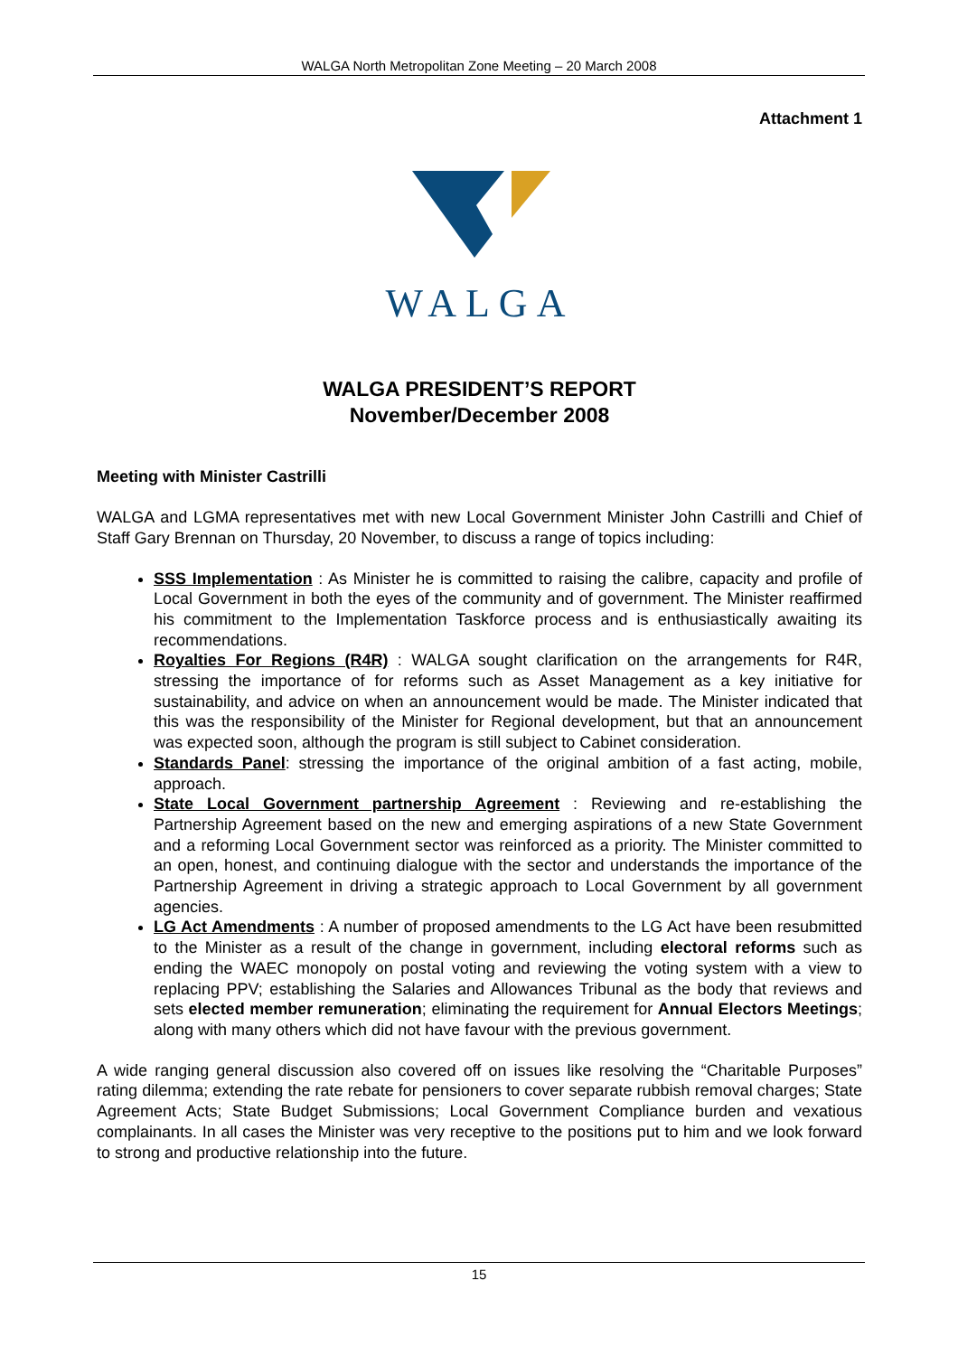WALGA North Metropolitan Zone Meeting – 20 March 2008
Attachment 1
WALGA
WALGA PRESIDENT’S REPORT
November/December 2008
Meeting with Minister Castrilli
WALGA and LGMA representatives met with new Local Government Minister John Castrilli and Chief of Staff Gary Brennan on Thursday, 20 November, to discuss a range of topics including:
SSS Implementation : As Minister he is committed to raising the calibre, capacity and profile of Local Government in both the eyes of the community and of government. The Minister reaffirmed his commitment to the Implementation Taskforce process and is enthusiastically awaiting its recommendations.
Royalties For Regions (R4R) : WALGA sought clarification on the arrangements for R4R, stressing the importance of for reforms such as Asset Management as a key initiative for sustainability, and advice on when an announcement would be made. The Minister indicated that this was the responsibility of the Minister for Regional development, but that an announcement was expected soon, although the program is still subject to Cabinet consideration.
Standards Panel: stressing the importance of the original ambition of a fast acting, mobile, approach.
State Local Government partnership Agreement : Reviewing and re-establishing the Partnership Agreement based on the new and emerging aspirations of a new State Government and a reforming Local Government sector was reinforced as a priority. The Minister committed to an open, honest, and continuing dialogue with the sector and understands the importance of the Partnership Agreement in driving a strategic approach to Local Government by all government agencies.
LG Act Amendments : A number of proposed amendments to the LG Act have been resubmitted to the Minister as a result of the change in government, including electoral reforms such as ending the WAEC monopoly on postal voting and reviewing the voting system with a view to replacing PPV; establishing the Salaries and Allowances Tribunal as the body that reviews and sets elected member remuneration; eliminating the requirement for Annual Electors Meetings; along with many others which did not have favour with the previous government.
A wide ranging general discussion also covered off on issues like resolving the “Charitable Purposes” rating dilemma; extending the rate rebate for pensioners to cover separate rubbish removal charges; State Agreement Acts; State Budget Submissions; Local Government Compliance burden and vexatious complainants. In all cases the Minister was very receptive to the positions put to him and we look forward to strong and productive relationship into the future.
15